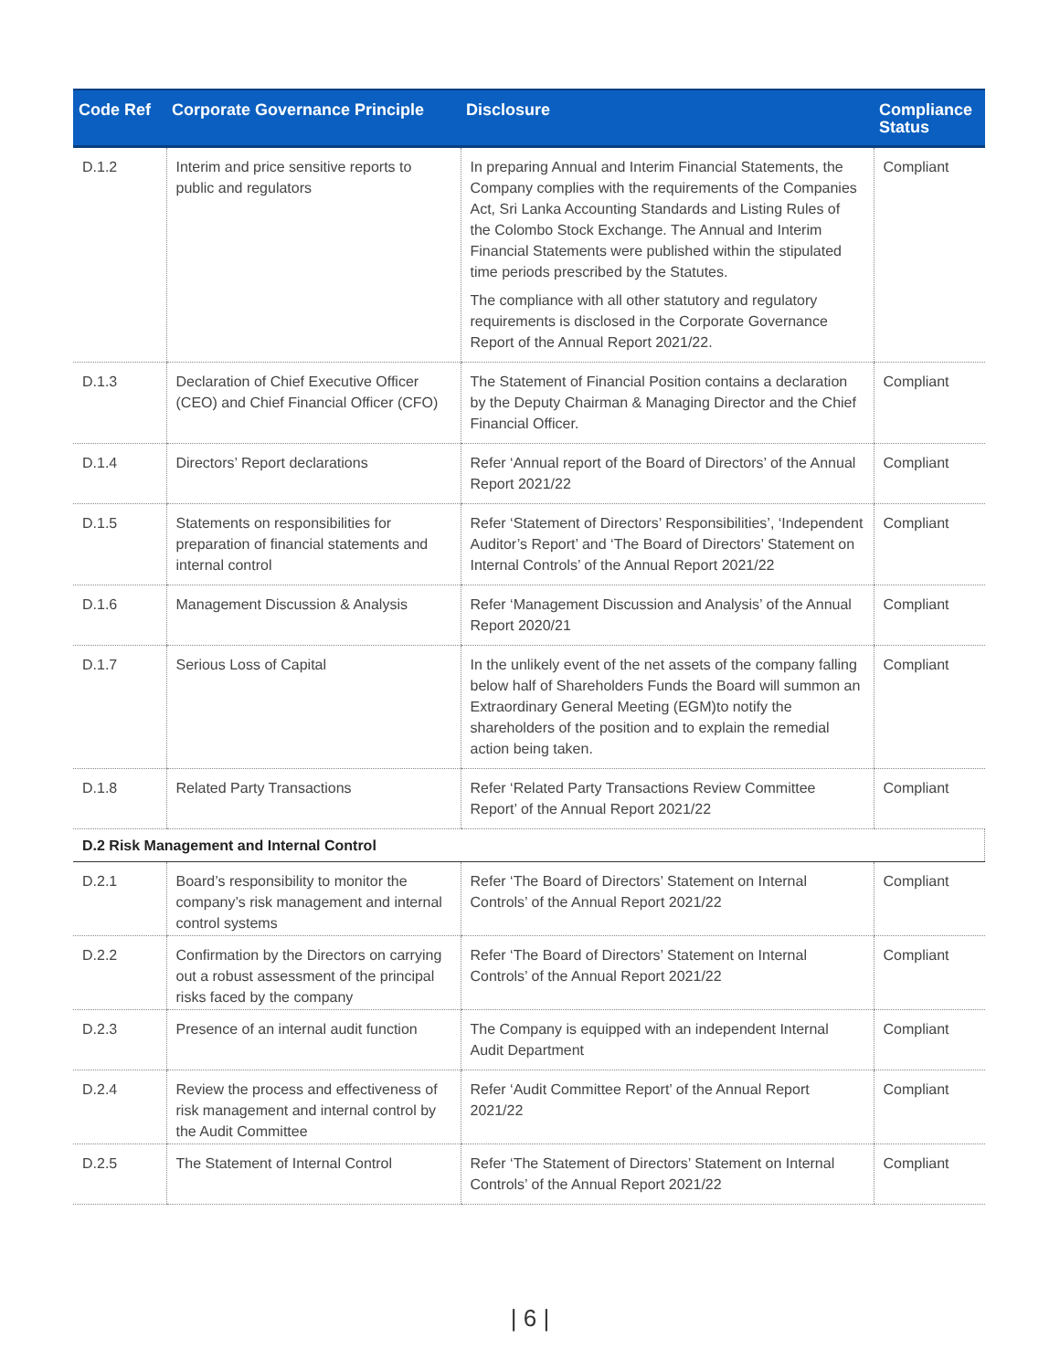| Code Ref | Corporate Governance Principle | Disclosure | Compliance Status |
| --- | --- | --- | --- |
| D.1.2 | Interim and price sensitive reports to public and regulators | In preparing Annual and Interim Financial Statements, the Company complies with the requirements of the Companies Act, Sri Lanka Accounting Standards and Listing Rules of the Colombo Stock Exchange. The Annual and Interim Financial Statements were published within the stipulated time periods prescribed by the Statutes. The compliance with all other statutory and regulatory requirements is disclosed in the Corporate Governance Report of the Annual Report 2021/22. | Compliant |
| D.1.3 | Declaration of Chief Executive Officer (CEO) and Chief Financial Officer (CFO) | The Statement of Financial Position contains a declaration by the Deputy Chairman & Managing Director and the Chief Financial Officer. | Compliant |
| D.1.4 | Directors’ Report declarations | Refer ‘Annual report of the Board of Directors’ of the Annual Report 2021/22 | Compliant |
| D.1.5 | Statements on responsibilities for preparation of financial statements and internal control | Refer ‘Statement of Directors’ Responsibilities’, ‘Independent Auditor’s Report’ and ‘The Board of Directors’ Statement on Internal Controls’ of the Annual Report 2021/22 | Compliant |
| D.1.6 | Management Discussion & Analysis | Refer ‘Management Discussion and Analysis’ of the Annual Report 2020/21 | Compliant |
| D.1.7 | Serious Loss of Capital | In the unlikely event of the net assets of the company falling below half of Shareholders Funds the Board will summon an Extraordinary General Meeting (EGM)to notify the shareholders of the position and to explain the remedial action being taken. | Compliant |
| D.1.8 | Related Party Transactions | Refer ‘Related Party Transactions Review Committee Report’ of the Annual Report 2021/22 | Compliant |
| D.2 Risk Management and Internal Control | | | |
| D.2.1 | Board’s responsibility to monitor the company’s risk management and internal control systems | Refer ‘The Board of Directors’ Statement on Internal Controls’ of the Annual Report 2021/22 | Compliant |
| D.2.2 | Confirmation by the Directors on carrying out a robust assessment of the principal risks faced by the company | Refer ‘The Board of Directors’ Statement on Internal Controls’ of the Annual Report 2021/22 | Compliant |
| D.2.3 | Presence of an internal audit function | The Company is equipped with an independent Internal Audit Department | Compliant |
| D.2.4 | Review the process and effectiveness of risk management and internal control by the Audit Committee | Refer ‘Audit Committee Report’ of the Annual Report 2021/22 | Compliant |
| D.2.5 | The Statement of Internal Control | Refer ‘The Statement of Directors’ Statement on Internal Controls’ of the Annual Report 2021/22 | Compliant |
| 6 |